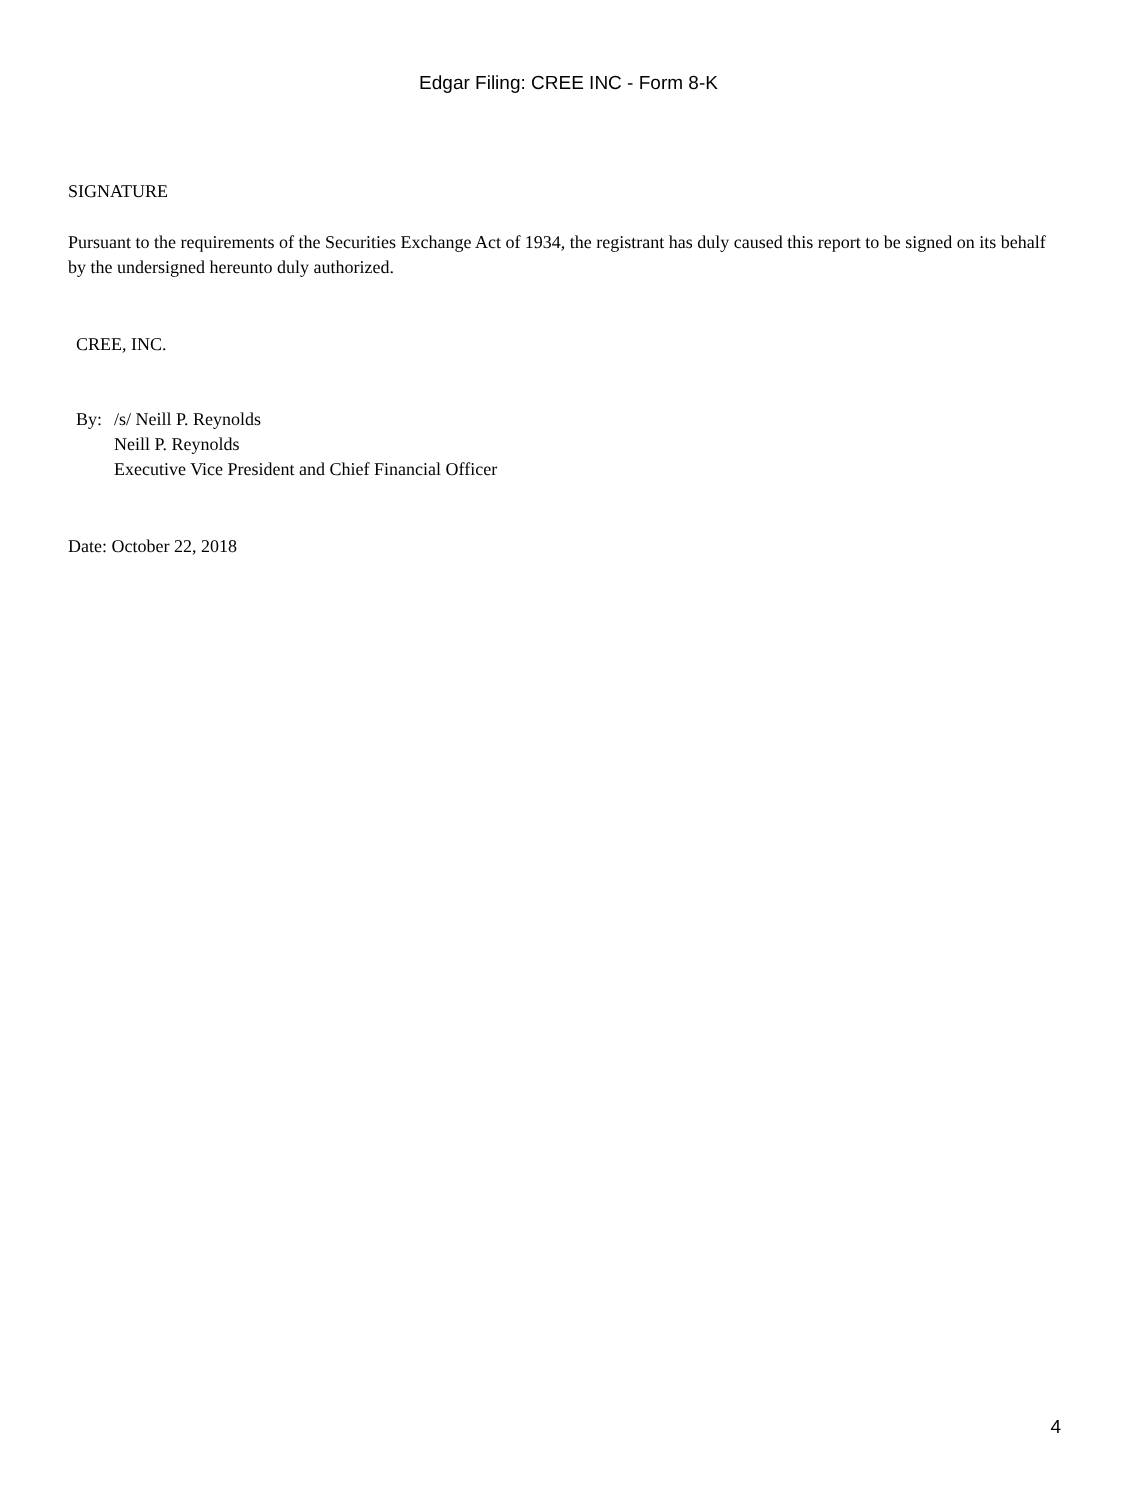Edgar Filing: CREE INC - Form 8-K
SIGNATURE
Pursuant to the requirements of the Securities Exchange Act of 1934, the registrant has duly caused this report to be signed on its behalf by the undersigned hereunto duly authorized.
CREE, INC.
| By: | /s/ Neill P. Reynolds |
| | Neill P. Reynolds |
| | Executive Vice President and Chief Financial Officer |
Date: October 22, 2018
4